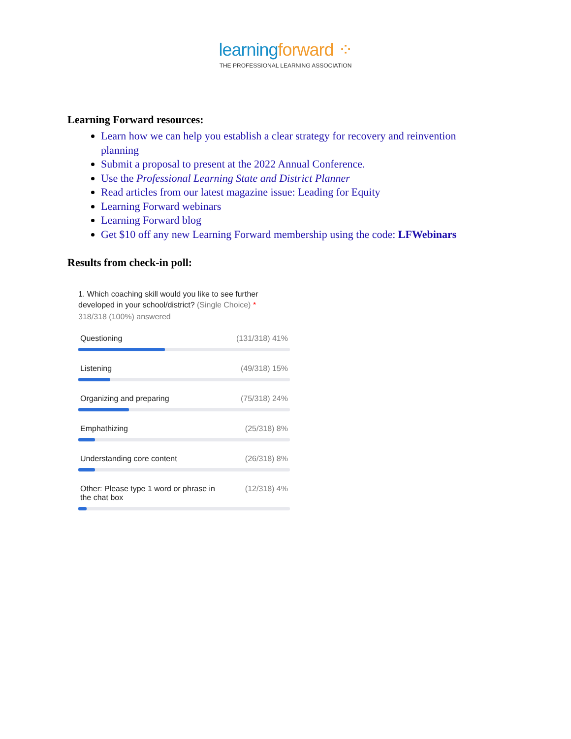learningforward ⁘
THE PROFESSIONAL LEARNING ASSOCIATION
Learning Forward resources:
Learn how we can help you establish a clear strategy for recovery and reinvention planning
Submit a proposal to present at the 2022 Annual Conference.
Use the Professional Learning State and District Planner
Read articles from our latest magazine issue: Leading for Equity
Learning Forward webinars
Learning Forward blog
Get $10 off any new Learning Forward membership using the code: LFWebinars
Results from check-in poll:
1. Which coaching skill would you like to see further developed in your school/district? (Single Choice) *
318/318 (100%) answered
Questioning (131/318) 41%
Listening (49/318) 15%
Organizing and preparing (75/318) 24%
Emphathizing (25/318) 8%
Understanding core content (26/318) 8%
Other: Please type 1 word or phrase in the chat box (12/318) 4%